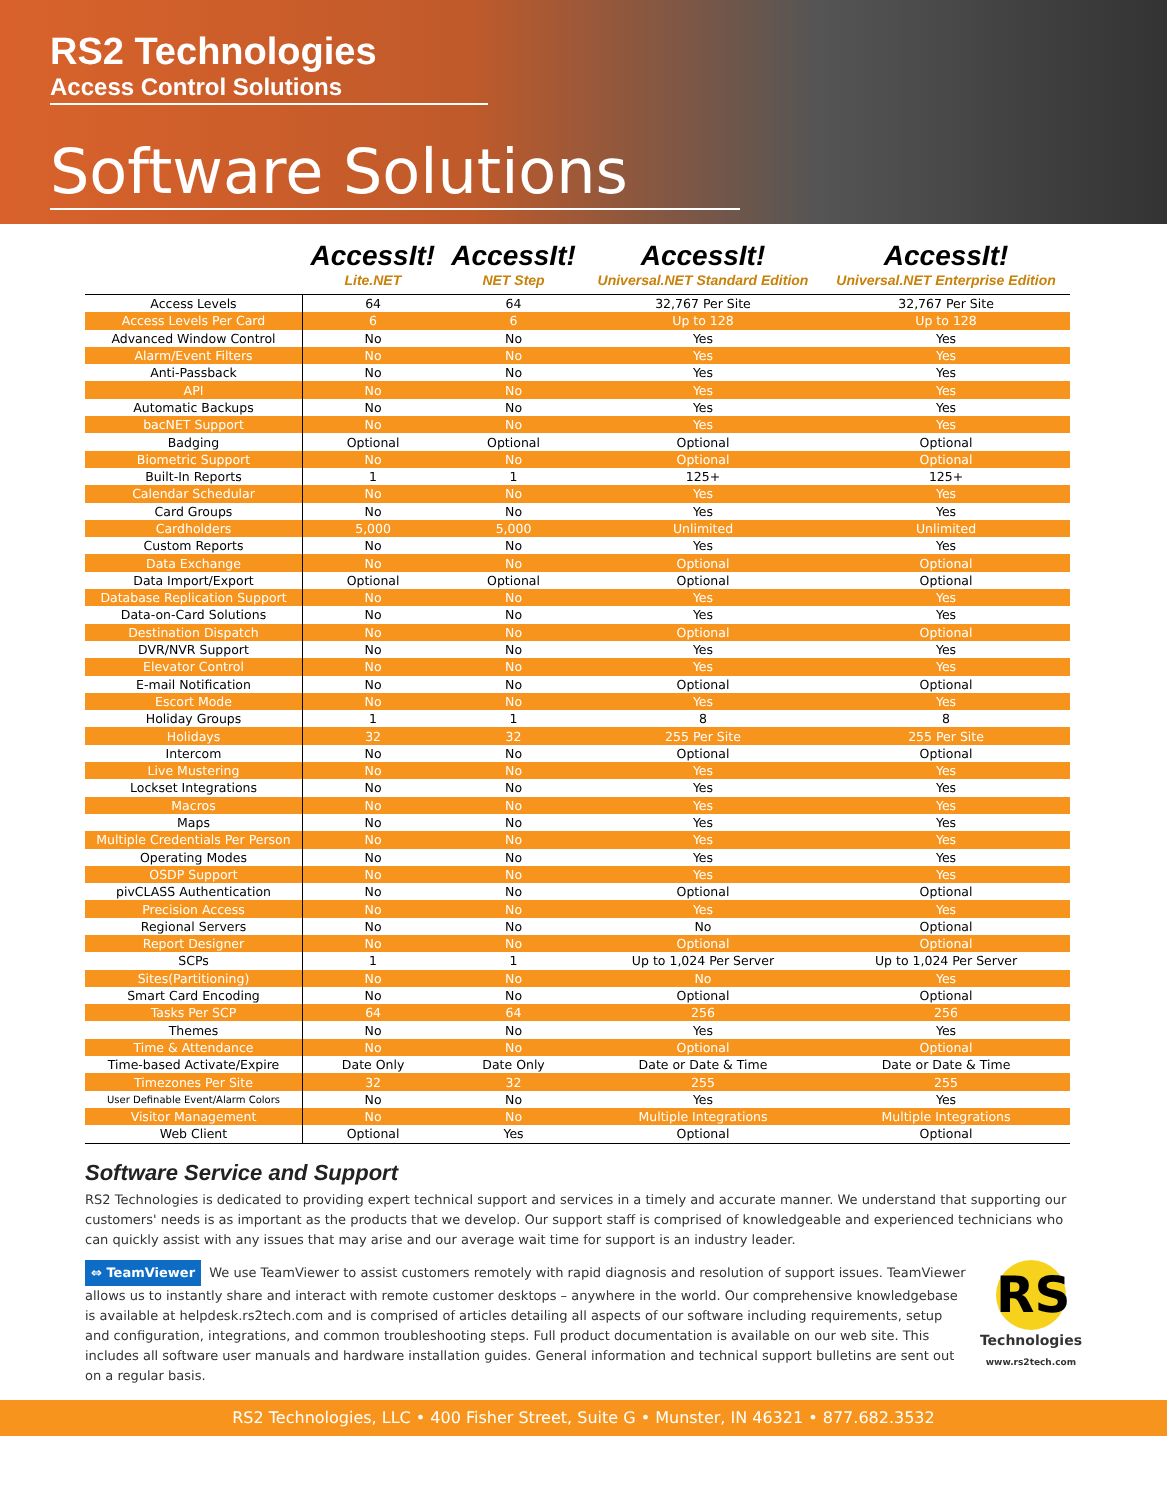RS2 Technologies
Access Control Solutions
Software Solutions
| | AccessIt! Lite.NET | AccessIt! NET Step | AccessIt! Universal.NET Standard Edition | AccessIt! Universal.NET Enterprise Edition |
| --- | --- | --- | --- | --- |
| Access Levels | 64 | 64 | 32,767 Per Site | 32,767 Per Site |
| Access Levels Per Card | 6 | 6 | Up to 128 | Up to 128 |
| Advanced Window Control | No | No | Yes | Yes |
| Alarm/Event Filters | No | No | Yes | Yes |
| Anti-Passback | No | No | Yes | Yes |
| API | No | No | Yes | Yes |
| Automatic Backups | No | No | Yes | Yes |
| bacNET Support | No | No | Yes | Yes |
| Badging | Optional | Optional | Optional | Optional |
| Biometric Support | No | No | Optional | Optional |
| Built-In Reports | 1 | 1 | 125+ | 125+ |
| Calendar Schedular | No | No | Yes | Yes |
| Card Groups | No | No | Yes | Yes |
| Cardholders | 5,000 | 5,000 | Unlimited | Unlimited |
| Custom Reports | No | No | Yes | Yes |
| Data Exchange | No | No | Optional | Optional |
| Data Import/Export | Optional | Optional | Optional | Optional |
| Database Replication Support | No | No | Yes | Yes |
| Data-on-Card Solutions | No | No | Yes | Yes |
| Destination Dispatch | No | No | Optional | Optional |
| DVR/NVR Support | No | No | Yes | Yes |
| Elevator Control | No | No | Yes | Yes |
| E-mail Notification | No | No | Optional | Optional |
| Escort Mode | No | No | Yes | Yes |
| Holiday Groups | 1 | 1 | 8 | 8 |
| Holidays | 32 | 32 | 255 Per Site | 255 Per Site |
| Intercom | No | No | Optional | Optional |
| Live Mustering | No | No | Yes | Yes |
| Lockset Integrations | No | No | Yes | Yes |
| Macros | No | No | Yes | Yes |
| Maps | No | No | Yes | Yes |
| Multiple Credentials Per Person | No | No | Yes | Yes |
| Operating Modes | No | No | Yes | Yes |
| OSDP Support | No | No | Yes | Yes |
| pivCLASS Authentication | No | No | Optional | Optional |
| Precision Access | No | No | Yes | Yes |
| Regional Servers | No | No | No | Optional |
| Report Designer | No | No | Optional | Optional |
| SCPs | 1 | 1 | Up to 1,024 Per Server | Up to 1,024 Per Server |
| Sites(Partitioning) | No | No | No | Yes |
| Smart Card Encoding | No | No | Optional | Optional |
| Tasks Per SCP | 64 | 64 | 256 | 256 |
| Themes | No | No | Yes | Yes |
| Time & Attendance | No | No | Optional | Optional |
| Time-based Activate/Expire | Date Only | Date Only | Date or Date & Time | Date or Date & Time |
| Timezones Per Site | 32 | 32 | 255 | 255 |
| User Definable Event/Alarm Colors | No | No | Yes | Yes |
| Visitor Management | No | No | Multiple Integrations | Multiple Integrations |
| Web Client | Optional | Yes | Optional | Optional |
Software Service and Support
RS2 Technologies is dedicated to providing expert technical support and services in a timely and accurate manner. We understand that supporting our customers' needs is as important as the products that we develop. Our support staff is comprised of knowledgeable and experienced technicians who can quickly assist with any issues that may arise and our average wait time for support is an industry leader.
RS
Technologies
www.rs2tech.com
⇔ TeamViewer We use TeamViewer to assist customers remotely with rapid diagnosis and resolution of support issues. TeamViewer allows us to instantly share and interact with remote customer desktops – anywhere in the world. Our comprehensive knowledgebase is available at helpdesk.rs2tech.com and is comprised of articles detailing all aspects of our software including requirements, setup and configuration, integrations, and common troubleshooting steps. Full product documentation is available on our web site. This includes all software user manuals and hardware installation guides. General information and technical support bulletins are sent out on a regular basis.
RS2 Technologies, LLC • 400 Fisher Street, Suite G • Munster, IN 46321 • 877.682.3532